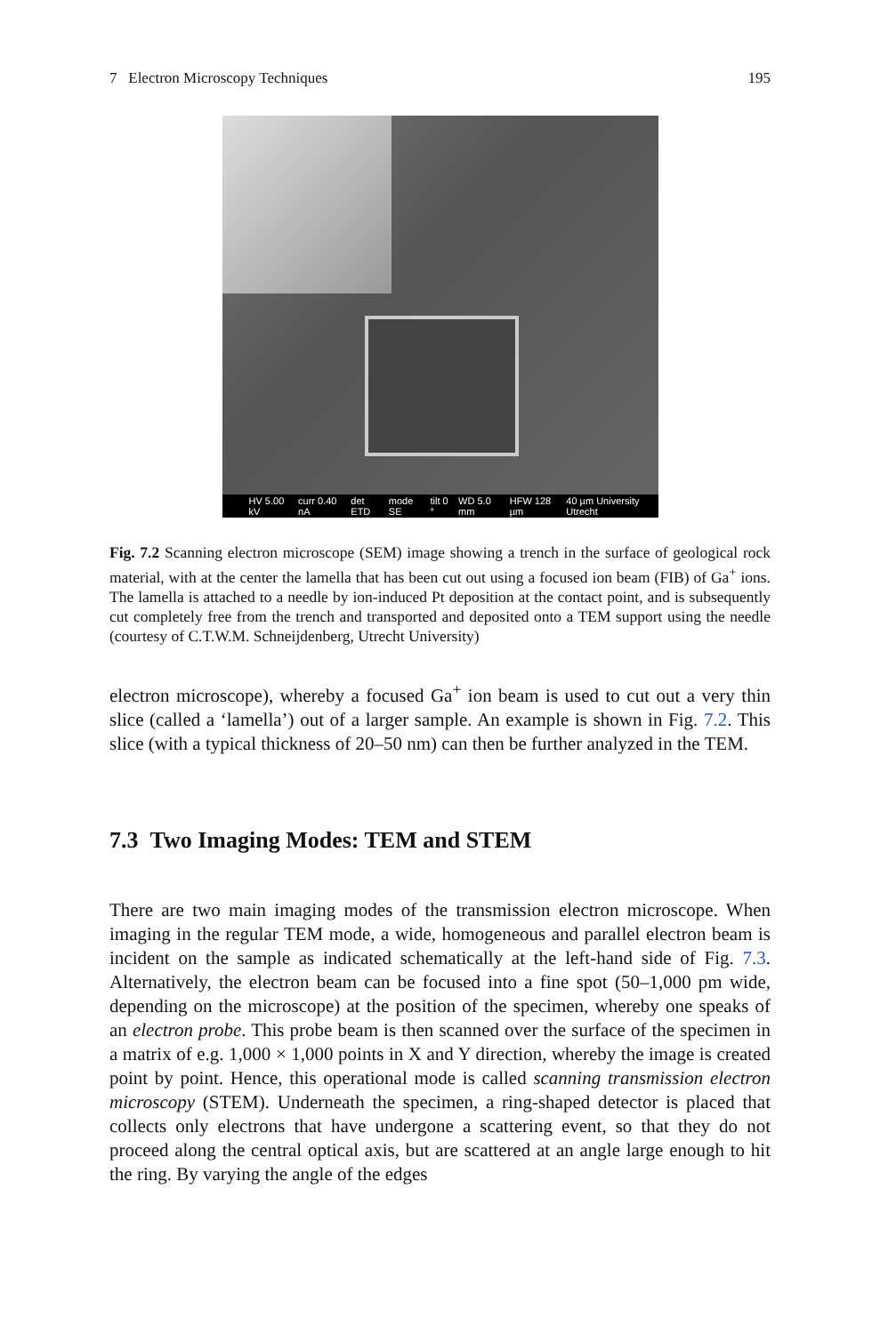7 Electron Microscopy Techniques 195
HV 5.00 kV curr 0.40 nA det ETD mode SE tilt 0 ° WD 5.0 mm HFW 128 µm 40 µm University Utrecht
Fig. 7.2 Scanning electron microscope (SEM) image showing a trench in the surface of geological rock material, with at the center the lamella that has been cut out using a focused ion beam (FIB) of Ga<sup>+</sup> ions. The lamella is attached to a needle by ion-induced Pt deposition at the contact point, and is subsequently cut completely free from the trench and transported and deposited onto a TEM support using the needle (courtesy of C.T.W.M. Schneijdenberg, Utrecht University)
electron microscope), whereby a focused Ga<sup>+</sup> ion beam is used to cut out a very thin slice (called a ‘lamella’) out of a larger sample. An example is shown in Fig. 7.2. This slice (with a typical thickness of 20–50 nm) can then be further analyzed in the TEM.
7.3 Two Imaging Modes: TEM and STEM
There are two main imaging modes of the transmission electron microscope. When imaging in the regular TEM mode, a wide, homogeneous and parallel electron beam is incident on the sample as indicated schematically at the left-hand side of Fig. 7.3. Alternatively, the electron beam can be focused into a fine spot (50–1,000 pm wide, depending on the microscope) at the position of the specimen, whereby one speaks of an electron probe. This probe beam is then scanned over the surface of the specimen in a matrix of e.g. 1,000 × 1,000 points in X and Y direction, whereby the image is created point by point. Hence, this operational mode is called scanning transmission electron microscopy (STEM). Underneath the specimen, a ring-shaped detector is placed that collects only electrons that have undergone a scattering event, so that they do not proceed along the central optical axis, but are scattered at an angle large enough to hit the ring. By varying the angle of the edges